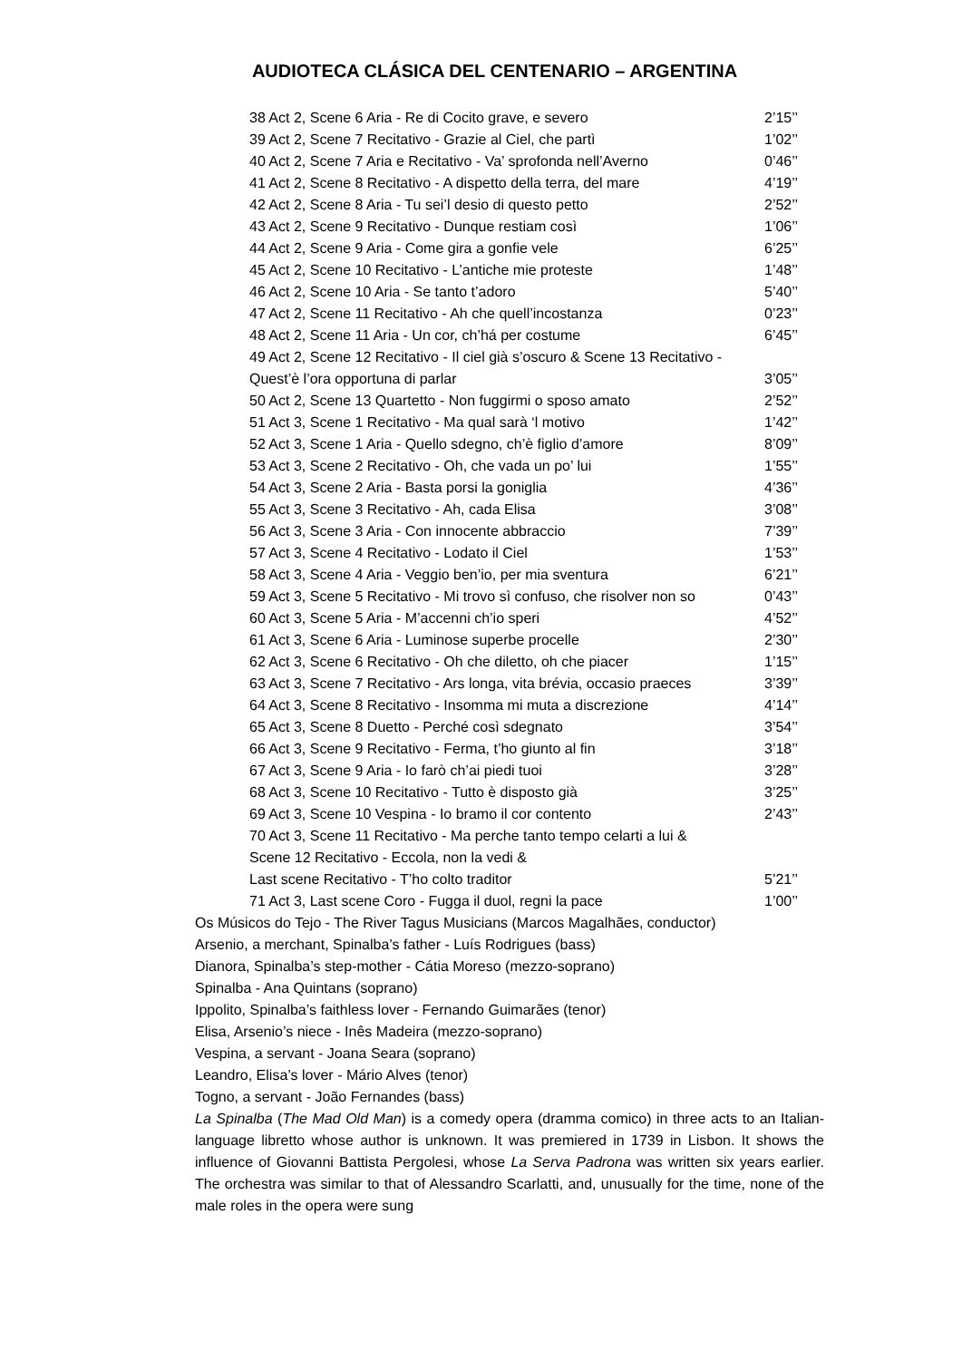AUDIOTECA CLÁSICA DEL CENTENARIO – ARGENTINA
| 38 Act 2, Scene 6 Aria - Re di Cocito grave, e severo | 2’15’’ |
| 39 Act 2, Scene 7 Recitativo - Grazie al Ciel, che partì | 1’02’’ |
| 40 Act 2, Scene 7 Aria e Recitativo - Va’ sprofonda nell’Averno | 0’46’’ |
| 41 Act 2, Scene 8 Recitativo - A dispetto della terra, del mare | 4’19’’ |
| 42 Act 2, Scene 8 Aria - Tu sei’l desio di questo petto | 2’52’’ |
| 43 Act 2, Scene 9 Recitativo - Dunque restiam così | 1’06’’ |
| 44 Act 2, Scene 9 Aria - Come gira a gonfie vele | 6’25’’ |
| 45 Act 2, Scene 10 Recitativo - L’antiche mie proteste | 1’48’’ |
| 46 Act 2, Scene 10 Aria - Se tanto t’adoro | 5’40’’ |
| 47 Act 2, Scene 11 Recitativo - Ah che quell’incostanza | 0’23’’ |
| 48 Act 2, Scene 11 Aria - Un cor, ch’há per costume | 6’45’’ |
| 49 Act 2, Scene 12 Recitativo - Il ciel già s’oscuro & Scene 13 Recitativo - Quest’è l’ora opportuna di parlar | 3’05’’ |
| 50 Act 2, Scene 13 Quartetto - Non fuggirmi o sposo amato | 2’52’’ |
| 51 Act 3, Scene 1 Recitativo - Ma qual sarà ‘l motivo | 1’42’’ |
| 52 Act 3, Scene 1 Aria - Quello sdegno, ch’è figlio d’amore | 8’09’’ |
| 53 Act 3, Scene 2 Recitativo - Oh, che vada un po’ lui | 1’55’’ |
| 54 Act 3, Scene 2 Aria - Basta porsi la goniglia | 4’36’’ |
| 55 Act 3, Scene 3 Recitativo - Ah, cada Elisa | 3’08’’ |
| 56 Act 3, Scene 3 Aria - Con innocente abbraccio | 7’39’’ |
| 57 Act 3, Scene 4 Recitativo - Lodato il Ciel | 1’53’’ |
| 58 Act 3, Scene 4 Aria - Veggio ben’io, per mia sventura | 6’21’’ |
| 59 Act 3, Scene 5 Recitativo - Mi trovo sì confuso, che risolver non so | 0’43’’ |
| 60 Act 3, Scene 5 Aria - M’accenni ch’io speri | 4’52’’ |
| 61 Act 3, Scene 6 Aria - Luminose superbe procelle | 2’30’’ |
| 62 Act 3, Scene 6 Recitativo - Oh che diletto, oh che piacer | 1’15’’ |
| 63 Act 3, Scene 7 Recitativo - Ars longa, vita brévia, occasio praeces | 3’39’’ |
| 64 Act 3, Scene 8 Recitativo - Insomma mi muta a discrezione | 4’14’’ |
| 65 Act 3, Scene 8 Duetto - Perché così sdegnato | 3’54’’ |
| 66 Act 3, Scene 9 Recitativo - Ferma, t’ho giunto al fin | 3’18’’ |
| 67 Act 3, Scene 9 Aria - Io farò ch’ai piedi tuoi | 3’28’’ |
| 68 Act 3, Scene 10 Recitativo - Tutto è disposto già | 3’25’’ |
| 69 Act 3, Scene 10 Vespina - Io bramo il cor contento | 2’43’’ |
| 70 Act 3, Scene 11 Recitativo - Ma perche tanto tempo celarti a lui & Scene 12 Recitativo - Eccola, non la vedi & Last scene Recitativo - T’ho colto traditor | 5’21’’ |
| 71 Act 3, Last scene Coro - Fugga il duol, regni la pace | 1’00’’ |
Os Músicos do Tejo - The River Tagus Musicians (Marcos Magalhães, conductor)
Arsenio, a merchant, Spinalba’s father - Luís Rodrigues (bass)
Dianora, Spinalba’s step-mother - Cátia Moreso (mezzo-soprano)
Spinalba - Ana Quintans (soprano)
Ippolito, Spinalba’s faithless lover - Fernando Guimarães (tenor)
Elisa, Arsenio’s niece - Inês Madeira (mezzo-soprano)
Vespina, a servant - Joana Seara (soprano)
Leandro, Elisa’s lover - Mário Alves (tenor)
Togno, a servant - João Fernandes (bass)
La Spinalba (The Mad Old Man) is a comedy opera (dramma comico) in three acts to an Italian-language libretto whose author is unknown. It was premiered in 1739 in Lisbon. It shows the influence of Giovanni Battista Pergolesi, whose La Serva Padrona was written six years earlier. The orchestra was similar to that of Alessandro Scarlatti, and, unusually for the time, none of the male roles in the opera were sung